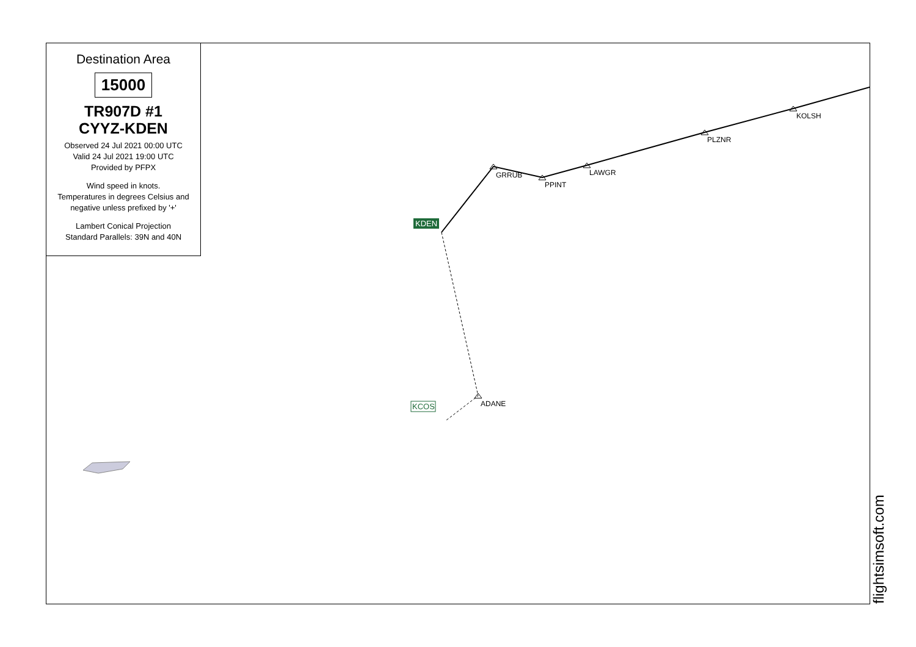Destination Area
15000
TR907D #1
CYYZ-KDEN
Observed 24 Jul 2021 00:00 UTC
Valid 24 Jul 2021 19:00 UTC
Provided by PFPX
Wind speed in knots.
Temperatures in degrees Celsius and negative unless prefixed by '+'
Lambert Conical Projection
Standard Parallels: 39N and 40N
KDEN
KCOS
GRRUB
PPINT
LAWGR
PLZNR
KOLSH
ADANE
flightsimsoft.com